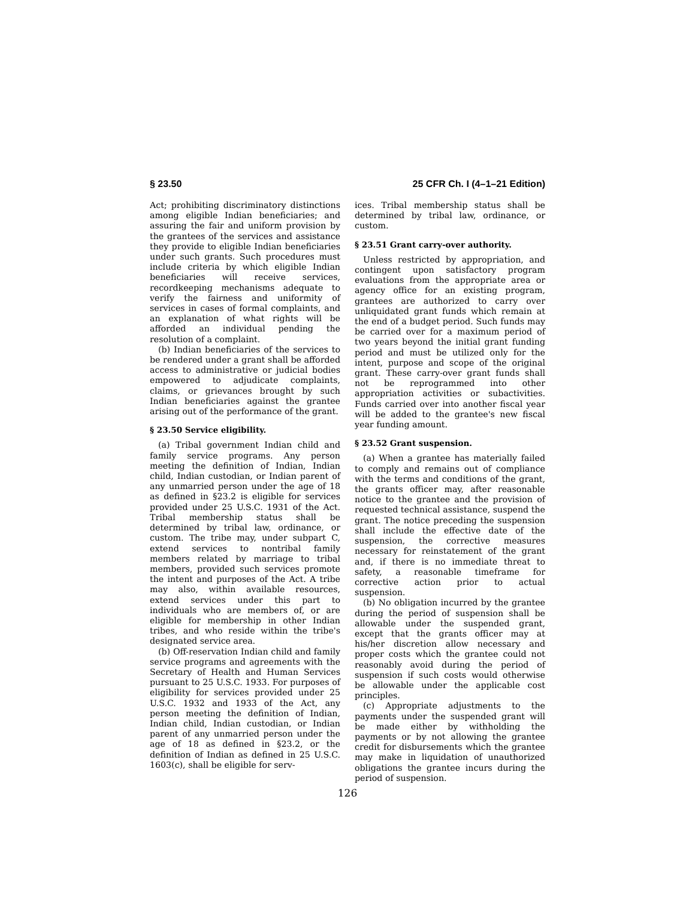§ 23.50 25 CFR Ch. I (4–1–21 Edition)
Act; prohibiting discriminatory distinctions among eligible Indian beneficiaries; and assuring the fair and uniform provision by the grantees of the services and assistance they provide to eligible Indian beneficiaries under such grants. Such procedures must include criteria by which eligible Indian beneficiaries will receive services, recordkeeping mechanisms adequate to verify the fairness and uniformity of services in cases of formal complaints, and an explanation of what rights will be afforded an individual pending the resolution of a complaint.
(b) Indian beneficiaries of the services to be rendered under a grant shall be afforded access to administrative or judicial bodies empowered to adjudicate complaints, claims, or grievances brought by such Indian beneficiaries against the grantee arising out of the performance of the grant.
§ 23.50 Service eligibility.
(a) Tribal government Indian child and family service programs. Any person meeting the definition of Indian, Indian child, Indian custodian, or Indian parent of any unmarried person under the age of 18 as defined in §23.2 is eligible for services provided under 25 U.S.C. 1931 of the Act. Tribal membership status shall be determined by tribal law, ordinance, or custom. The tribe may, under subpart C, extend services to nontribal family members related by marriage to tribal members, provided such services promote the intent and purposes of the Act. A tribe may also, within available resources, extend services under this part to individuals who are members of, or are eligible for membership in other Indian tribes, and who reside within the tribe's designated service area.
(b) Off-reservation Indian child and family service programs and agreements with the Secretary of Health and Human Services pursuant to 25 U.S.C. 1933. For purposes of eligibility for services provided under 25 U.S.C. 1932 and 1933 of the Act, any person meeting the definition of Indian, Indian child, Indian custodian, or Indian parent of any unmarried person under the age of 18 as defined in §23.2, or the definition of Indian as defined in 25 U.S.C. 1603(c), shall be eligible for serv-
ices. Tribal membership status shall be determined by tribal law, ordinance, or custom.
§ 23.51 Grant carry-over authority.
Unless restricted by appropriation, and contingent upon satisfactory program evaluations from the appropriate area or agency office for an existing program, grantees are authorized to carry over unliquidated grant funds which remain at the end of a budget period. Such funds may be carried over for a maximum period of two years beyond the initial grant funding period and must be utilized only for the intent, purpose and scope of the original grant. These carry-over grant funds shall not be reprogrammed into other appropriation activities or subactivities. Funds carried over into another fiscal year will be added to the grantee's new fiscal year funding amount.
§ 23.52 Grant suspension.
(a) When a grantee has materially failed to comply and remains out of compliance with the terms and conditions of the grant, the grants officer may, after reasonable notice to the grantee and the provision of requested technical assistance, suspend the grant. The notice preceding the suspension shall include the effective date of the suspension, the corrective measures necessary for reinstatement of the grant and, if there is no immediate threat to safety, a reasonable timeframe for corrective action prior to actual suspension.
(b) No obligation incurred by the grantee during the period of suspension shall be allowable under the suspended grant, except that the grants officer may at his/her discretion allow necessary and proper costs which the grantee could not reasonably avoid during the period of suspension if such costs would otherwise be allowable under the applicable cost principles.
(c) Appropriate adjustments to the payments under the suspended grant will be made either by withholding the payments or by not allowing the grantee credit for disbursements which the grantee may make in liquidation of unauthorized obligations the grantee incurs during the period of suspension.
126